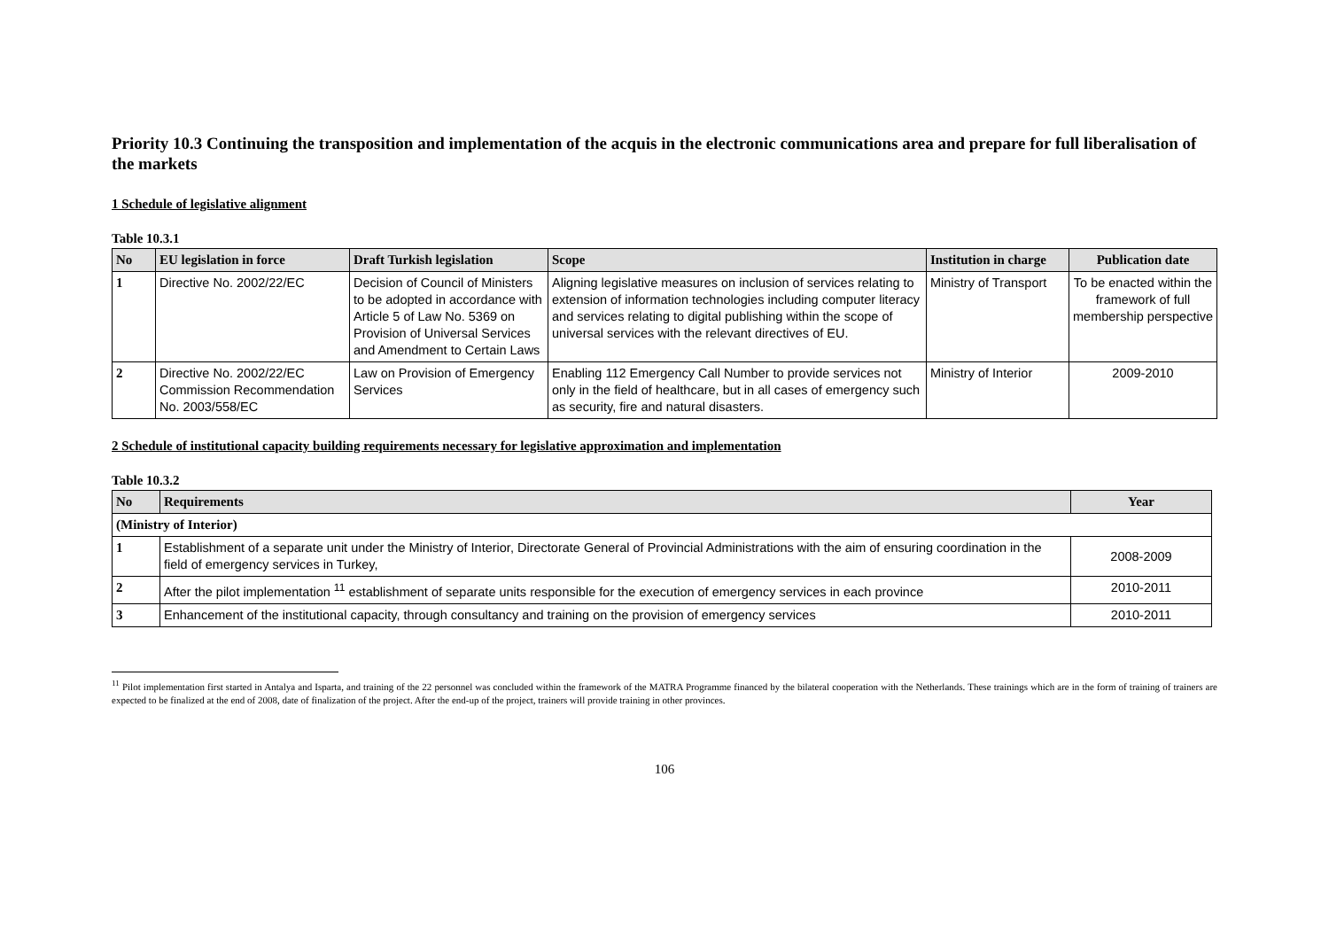Priority 10.3 Continuing the transposition and implementation of the acquis in the electronic communications area and prepare for full liberalisation of the markets
1 Schedule of legislative alignment
Table 10.3.1
| No | EU legislation in force | Draft Turkish legislation | Scope | Institution in charge | Publication date |
| --- | --- | --- | --- | --- | --- |
| 1 | Directive No. 2002/22/EC | Decision of Council of Ministers to be adopted in accordance with Article 5 of Law No. 5369 on Provision of Universal Services and Amendment to Certain Laws | Aligning legislative measures on inclusion of services relating to extension of information technologies including computer literacy and services relating to digital publishing within the scope of universal services with the relevant directives of EU. | Ministry of Transport | To be enacted within the framework of full membership perspective |
| 2 | Directive No. 2002/22/EC Commission Recommendation No. 2003/558/EC | Law on Provision of Emergency Services | Enabling 112 Emergency Call Number to provide services not only in the field of healthcare, but in all cases of emergency such as security, fire and natural disasters. | Ministry of Interior | 2009-2010 |
2 Schedule of institutional capacity building requirements necessary for legislative approximation and implementation
Table 10.3.2
| No | Requirements | Year |
| --- | --- | --- |
| (Ministry of Interior) | | |
| 1 | Establishment of a separate unit under the Ministry of Interior, Directorate General of Provincial Administrations with the aim of ensuring coordination in the field of emergency services in Turkey, | 2008-2009 |
| 2 | After the pilot implementation <sup>11</sup> establishment of separate units responsible for the execution of emergency services in each province | 2010-2011 |
| 3 | Enhancement of the institutional capacity, through consultancy and training on the provision of emergency services | 2010-2011 |
<sup>11</sup> Pilot implementation first started in Antalya and Isparta, and training of the 22 personnel was concluded within the framework of the MATRA Programme financed by the bilateral cooperation with the Netherlands. These trainings which are in the form of training of trainers are expected to be finalized at the end of 2008, date of finalization of the project. After the end-up of the project, trainers will provide training in other provinces.
106